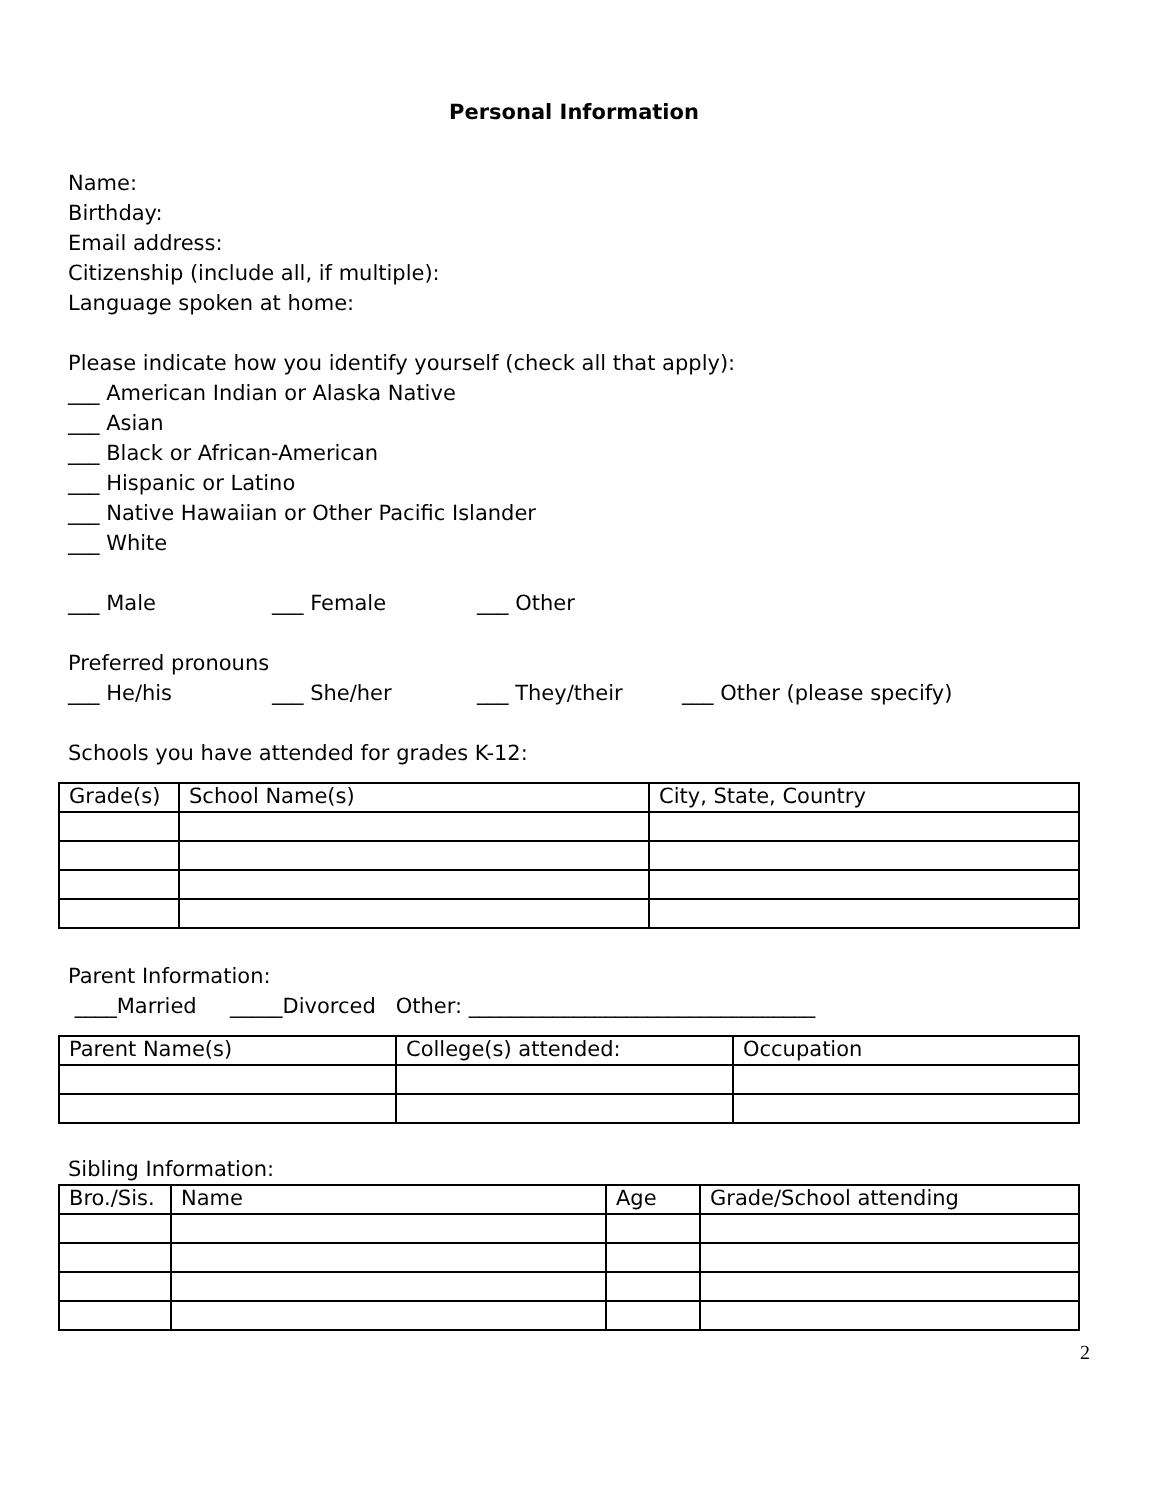Personal Information
Name:
Birthday:
Email address:
Citizenship (include all, if multiple):
Language spoken at home:
Please indicate how you identify yourself (check all that apply):
___ American Indian or Alaska Native
___ Asian
___ Black or African-American
___ Hispanic or Latino
___ Native Hawaiian or Other Pacific Islander
___ White
___ Male ___ Female ___ Other
Preferred pronouns
___ He/his ___ She/her ___ They/their ___ Other (please specify)
Schools you have attended for grades K-12:
| Grade(s) | School Name(s) | City, State, Country |
Parent Information:
____Married _____Divorced Other: _________________________________
| Parent Name(s) | College(s) attended: | Occupation |
Sibling Information:
| Bro./Sis. | Name | Age | Grade/School attending |
2